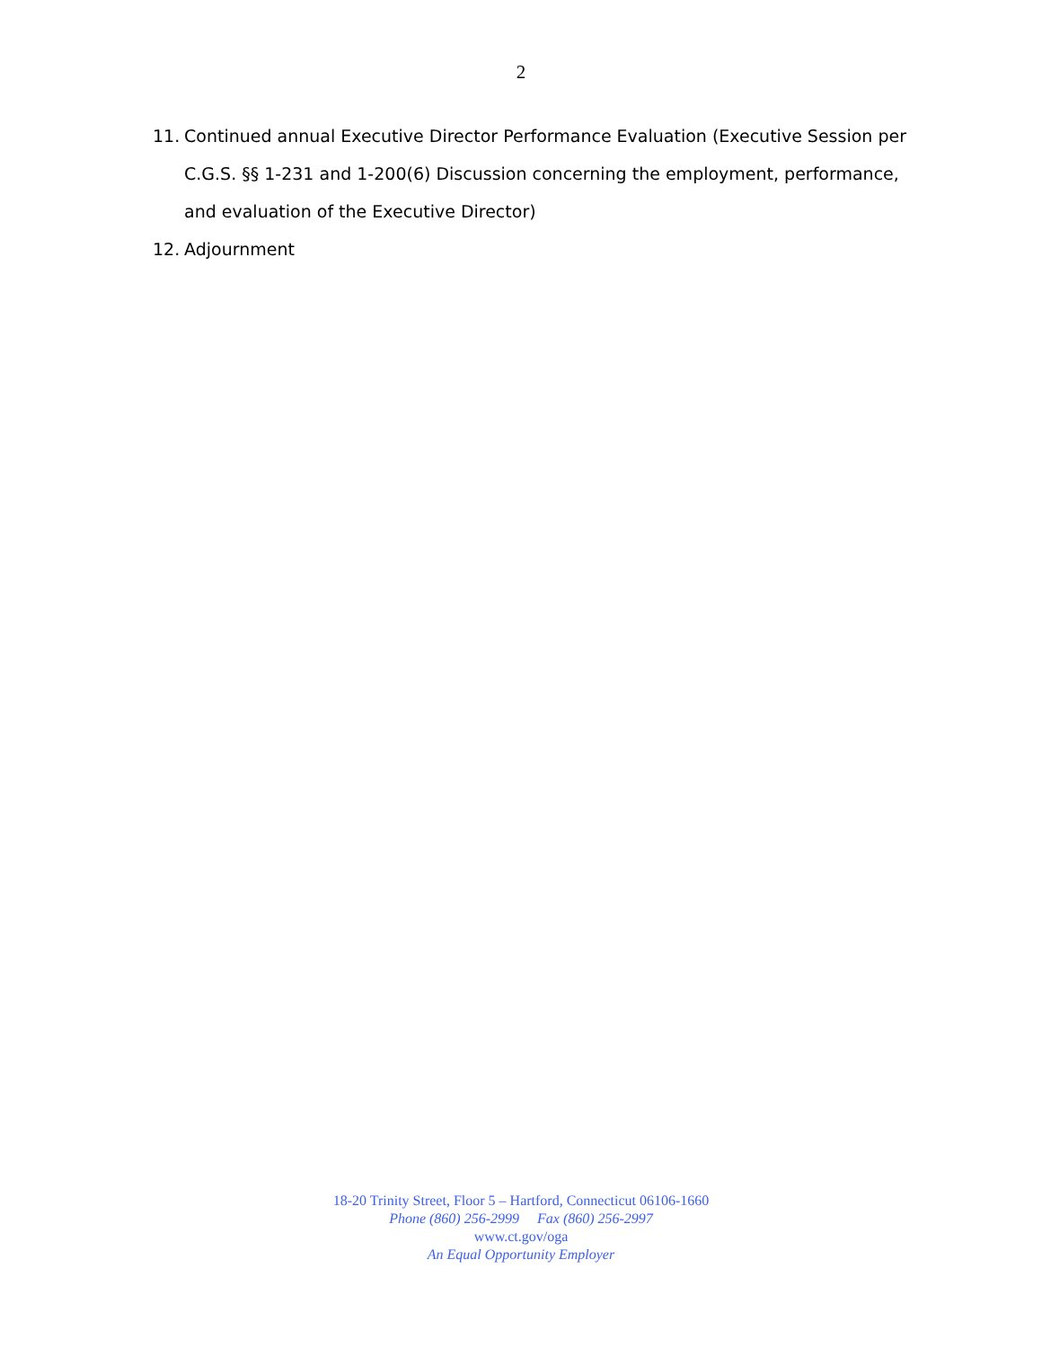2
11. Continued annual Executive Director Performance Evaluation (Executive Session per C.G.S. §§ 1-231 and 1-200(6) Discussion concerning the employment, performance, and evaluation of the Executive Director)
12. Adjournment
18-20 Trinity Street, Floor 5 – Hartford, Connecticut 06106-1660
Phone (860) 256-2999 Fax (860) 256-2997
www.ct.gov/oga
An Equal Opportunity Employer